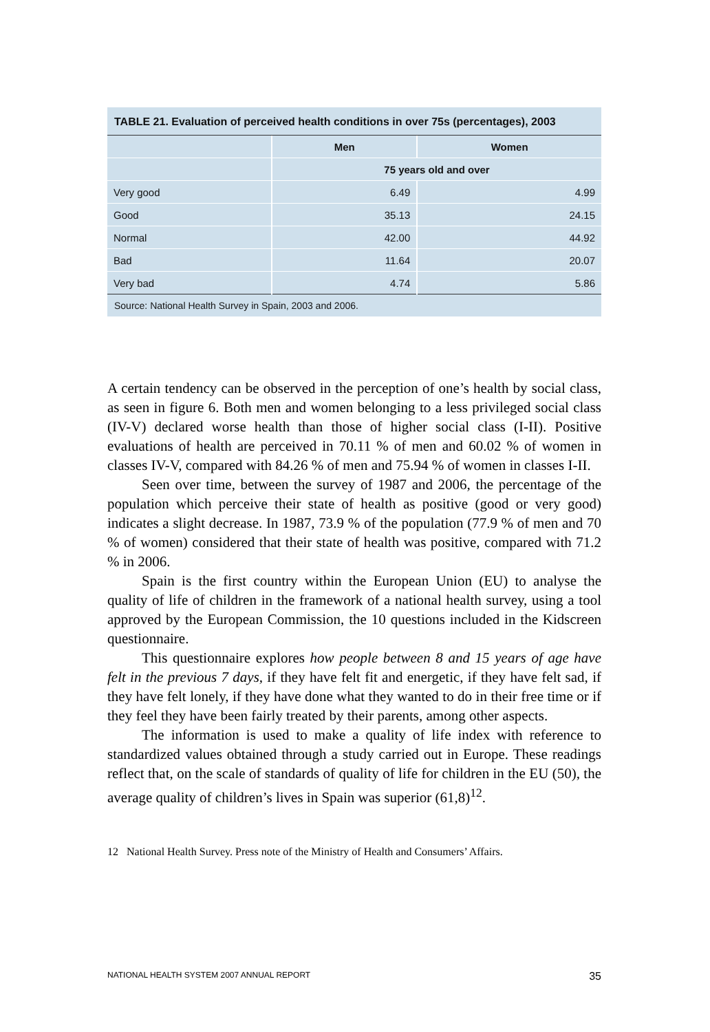TABLE 21. Evaluation of perceived health conditions in over 75s (percentages), 2003
| | Men | Women |
| | 75 years old and over | |
| Very good | 6.49 | 4.99 |
| Good | 35.13 | 24.15 |
| Normal | 42.00 | 44.92 |
| Bad | 11.64 | 20.07 |
| Very bad | 4.74 | 5.86 |
Source: National Health Survey in Spain, 2003 and 2006.
A certain tendency can be observed in the perception of one’s health by social class, as seen in figure 6. Both men and women belonging to a less privileged social class (IV-V) declared worse health than those of higher social class (I-II). Positive evaluations of health are perceived in 70.11 % of men and 60.02 % of women in classes IV-V, compared with 84.26 % of men and 75.94 % of women in classes I-II.
Seen over time, between the survey of 1987 and 2006, the percentage of the population which perceive their state of health as positive (good or very good) indicates a slight decrease. In 1987, 73.9 % of the population (77.9 % of men and 70 % of women) considered that their state of health was positive, compared with 71.2 % in 2006.
Spain is the first country within the European Union (EU) to analyse the quality of life of children in the framework of a national health survey, using a tool approved by the European Commission, the 10 questions included in the Kidscreen questionnaire.
This questionnaire explores how people between 8 and 15 years of age have felt in the previous 7 days, if they have felt fit and energetic, if they have felt sad, if they have felt lonely, if they have done what they wanted to do in their free time or if they feel they have been fairly treated by their parents, among other aspects.
The information is used to make a quality of life index with reference to standardized values obtained through a study carried out in Europe. These readings reflect that, on the scale of standards of quality of life for children in the EU (50), the average quality of children’s lives in Spain was superior (61,8)<sup>12</sup>.
12 National Health Survey. Press note of the Ministry of Health and Consumers’ Affairs.
NATIONAL HEALTH SYSTEM 2007 ANNUAL REPORT 35